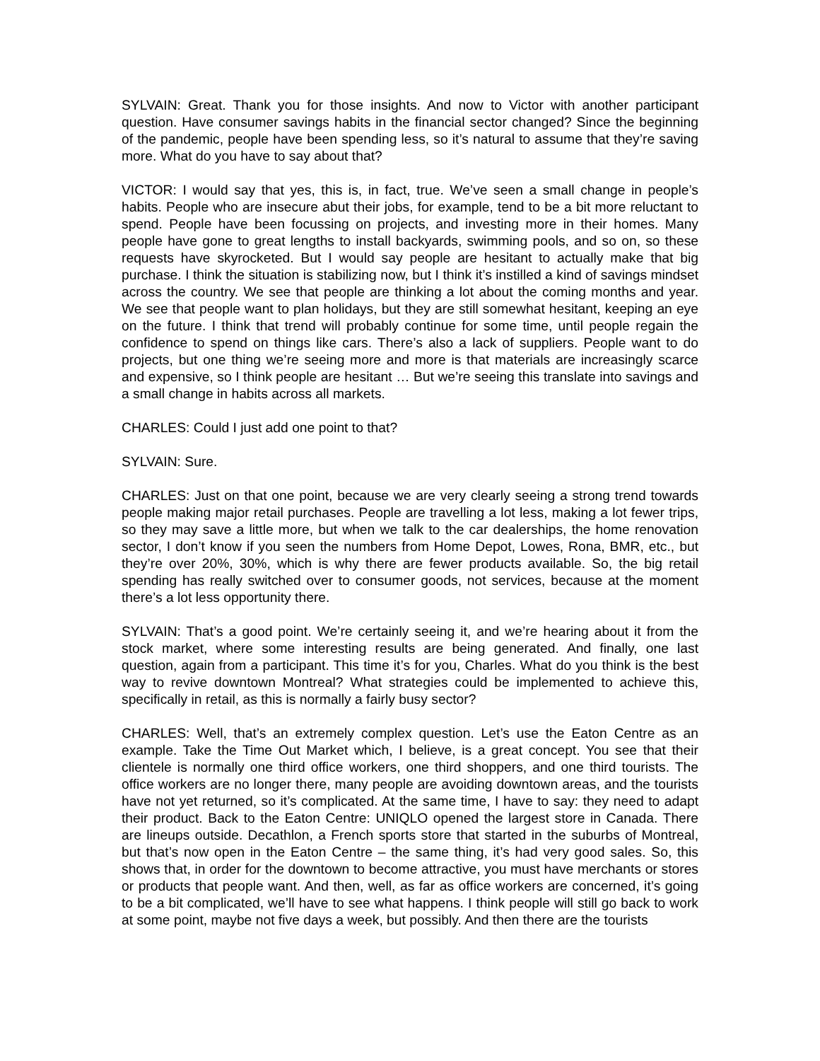SYLVAIN: Great. Thank you for those insights. And now to Victor with another participant question. Have consumer savings habits in the financial sector changed? Since the beginning of the pandemic, people have been spending less, so it’s natural to assume that they’re saving more. What do you have to say about that?
VICTOR: I would say that yes, this is, in fact, true. We’ve seen a small change in people’s habits. People who are insecure abut their jobs, for example, tend to be a bit more reluctant to spend. People have been focussing on projects, and investing more in their homes. Many people have gone to great lengths to install backyards, swimming pools, and so on, so these requests have skyrocketed. But I would say people are hesitant to actually make that big purchase. I think the situation is stabilizing now, but I think it’s instilled a kind of savings mindset across the country. We see that people are thinking a lot about the coming months and year. We see that people want to plan holidays, but they are still somewhat hesitant, keeping an eye on the future. I think that trend will probably continue for some time, until people regain the confidence to spend on things like cars. There’s also a lack of suppliers. People want to do projects, but one thing we’re seeing more and more is that materials are increasingly scarce and expensive, so I think people are hesitant … But we’re seeing this translate into savings and a small change in habits across all markets.
CHARLES: Could I just add one point to that?
SYLVAIN: Sure.
CHARLES: Just on that one point, because we are very clearly seeing a strong trend towards people making major retail purchases. People are travelling a lot less, making a lot fewer trips, so they may save a little more, but when we talk to the car dealerships, the home renovation sector, I don’t know if you seen the numbers from Home Depot, Lowes, Rona, BMR, etc., but they’re over 20%, 30%, which is why there are fewer products available. So, the big retail spending has really switched over to consumer goods, not services, because at the moment there’s a lot less opportunity there.
SYLVAIN: That’s a good point. We’re certainly seeing it, and we’re hearing about it from the stock market, where some interesting results are being generated. And finally, one last question, again from a participant. This time it’s for you, Charles. What do you think is the best way to revive downtown Montreal? What strategies could be implemented to achieve this, specifically in retail, as this is normally a fairly busy sector?
CHARLES: Well, that’s an extremely complex question. Let’s use the Eaton Centre as an example. Take the Time Out Market which, I believe, is a great concept. You see that their clientele is normally one third office workers, one third shoppers, and one third tourists. The office workers are no longer there, many people are avoiding downtown areas, and the tourists have not yet returned, so it’s complicated. At the same time, I have to say: they need to adapt their product. Back to the Eaton Centre: UNIQLO opened the largest store in Canada. There are lineups outside. Decathlon, a French sports store that started in the suburbs of Montreal, but that’s now open in the Eaton Centre – the same thing, it’s had very good sales. So, this shows that, in order for the downtown to become attractive, you must have merchants or stores or products that people want. And then, well, as far as office workers are concerned, it’s going to be a bit complicated, we’ll have to see what happens. I think people will still go back to work at some point, maybe not five days a week, but possibly. And then there are the tourists